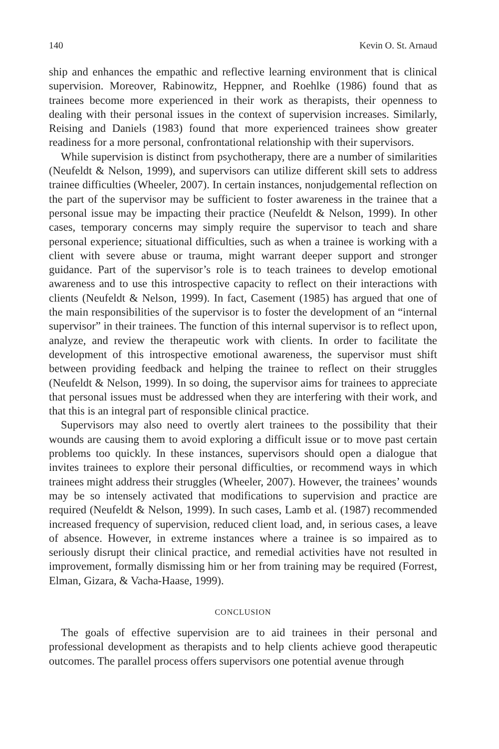140 Kevin O. St. Arnaud
ship and enhances the empathic and reflective learning environment that is clinical supervision. Moreover, Rabinowitz, Heppner, and Roehlke (1986) found that as trainees become more experienced in their work as therapists, their openness to dealing with their personal issues in the context of supervision increases. Similarly, Reising and Daniels (1983) found that more experienced trainees show greater readiness for a more personal, confrontational relationship with their supervisors.
While supervision is distinct from psychotherapy, there are a number of similarities (Neufeldt & Nelson, 1999), and supervisors can utilize different skill sets to address trainee difficulties (Wheeler, 2007). In certain instances, nonjudgemental reflection on the part of the supervisor may be sufficient to foster awareness in the trainee that a personal issue may be impacting their practice (Neufeldt & Nelson, 1999). In other cases, temporary concerns may simply require the supervisor to teach and share personal experience; situational difficulties, such as when a trainee is working with a client with severe abuse or trauma, might warrant deeper support and stronger guidance. Part of the supervisor’s role is to teach trainees to develop emotional awareness and to use this introspective capacity to reflect on their interactions with clients (Neufeldt & Nelson, 1999). In fact, Casement (1985) has argued that one of the main responsibilities of the supervisor is to foster the development of an “internal supervisor” in their trainees. The function of this internal supervisor is to reflect upon, analyze, and review the therapeutic work with clients. In order to facilitate the development of this introspective emotional awareness, the supervisor must shift between providing feedback and helping the trainee to reflect on their struggles (Neufeldt & Nelson, 1999). In so doing, the supervisor aims for trainees to appreciate that personal issues must be addressed when they are interfering with their work, and that this is an integral part of responsible clinical practice.
Supervisors may also need to overtly alert trainees to the possibility that their wounds are causing them to avoid exploring a difficult issue or to move past certain problems too quickly. In these instances, supervisors should open a dialogue that invites trainees to explore their personal difficulties, or recommend ways in which trainees might address their struggles (Wheeler, 2007). However, the trainees’ wounds may be so intensely activated that modifications to supervision and practice are required (Neufeldt & Nelson, 1999). In such cases, Lamb et al. (1987) recommended increased frequency of supervision, reduced client load, and, in serious cases, a leave of absence. However, in extreme instances where a trainee is so impaired as to seriously disrupt their clinical practice, and remedial activities have not resulted in improvement, formally dismissing him or her from training may be required (Forrest, Elman, Gizara, & Vacha-Haase, 1999).
CONCLUSION
The goals of effective supervision are to aid trainees in their personal and professional development as therapists and to help clients achieve good therapeutic outcomes. The parallel process offers supervisors one potential avenue through